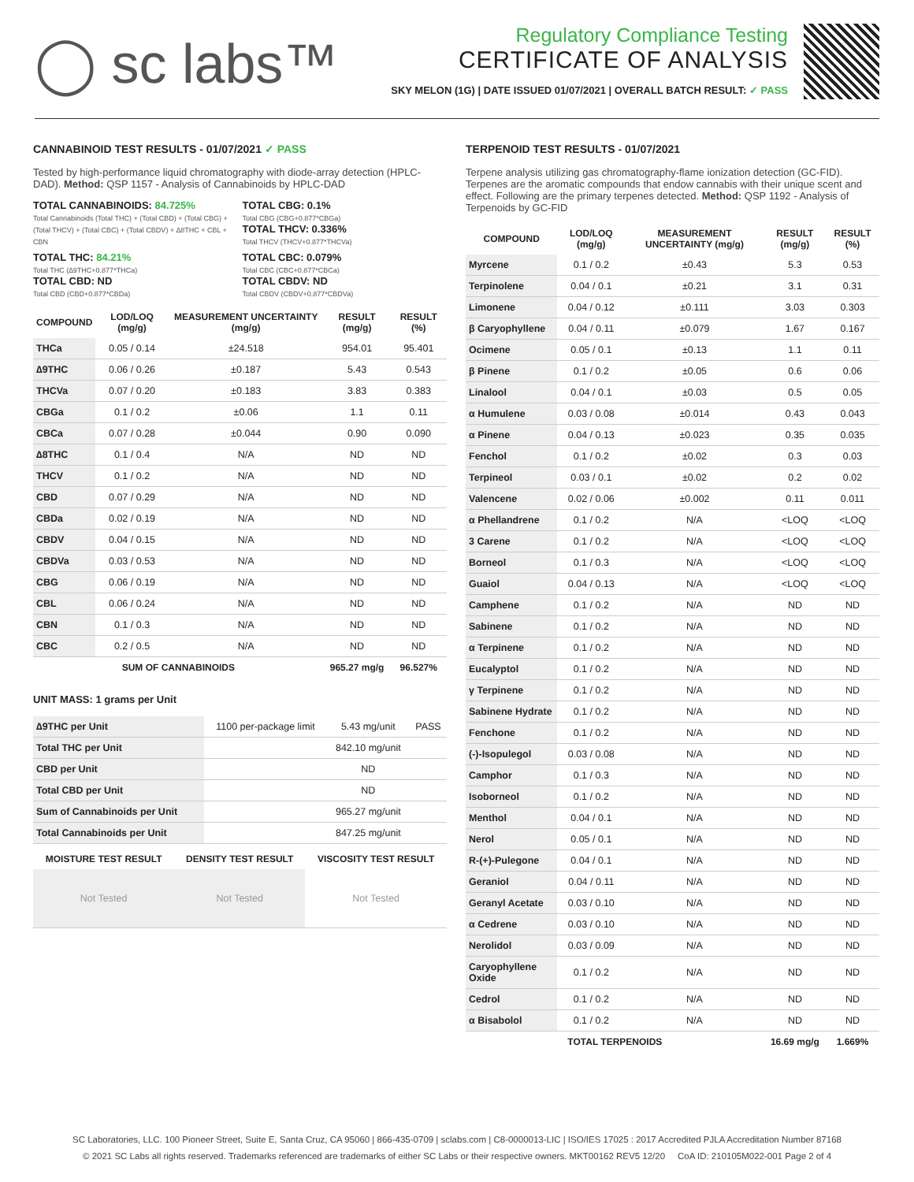◯ sc labs™
Regulatory Compliance Testing
CERTIFICATE OF ANALYSIS
SKY MELON (1G) | DATE ISSUED 01/07/2021 | OVERALL BATCH RESULT: ✓ PASS
CANNABINOID TEST RESULTS - 01/07/2021 ✓ PASS
Tested by high-performance liquid chromatography with diode-array detection (HPLC-DAD). Method: QSP 1157 - Analysis of Cannabinoids by HPLC-DAD
TOTAL CANNABINOIDS: 84.725%
Total Cannabinoids (Total THC) + (Total CBD) + (Total CBG) + (Total THCV) + (Total CBC) + (Total CBDV) + ∆8THC + CBL + CBN
TOTAL CBG: 0.1%
Total CBG (CBG+0.877*CBGa)
TOTAL THCV: 0.336%
Total THCV (THCV+0.877*THCVa)
TOTAL THC: 84.21%
Total THC (∆9THC+0.877*THCa)
TOTAL CBD: ND
Total CBD (CBD+0.877*CBDa)
TOTAL CBC: 0.079%
Total CBC (CBC+0.877*CBCa)
TOTAL CBDV: ND
Total CBDV (CBDV+0.877*CBDVa)
| COMPOUND | LOD/LOQ (mg/g) | MEASUREMENT UNCERTAINTY (mg/g) | RESULT (mg/g) | RESULT (%) |
| --- | --- | --- | --- | --- |
| THCa | 0.05 / 0.14 | ±24.518 | 954.01 | 95.401 |
| ∆9THC | 0.06 / 0.26 | ±0.187 | 5.43 | 0.543 |
| THCVa | 0.07 / 0.20 | ±0.183 | 3.83 | 0.383 |
| CBGa | 0.1 / 0.2 | ±0.06 | 1.1 | 0.11 |
| CBCa | 0.07 / 0.28 | ±0.044 | 0.90 | 0.090 |
| ∆8THC | 0.1 / 0.4 | N/A | ND | ND |
| THCV | 0.1 / 0.2 | N/A | ND | ND |
| CBD | 0.07 / 0.29 | N/A | ND | ND |
| CBDa | 0.02 / 0.19 | N/A | ND | ND |
| CBDV | 0.04 / 0.15 | N/A | ND | ND |
| CBDVa | 0.03 / 0.53 | N/A | ND | ND |
| CBG | 0.06 / 0.19 | N/A | ND | ND |
| CBL | 0.06 / 0.24 | N/A | ND | ND |
| CBN | 0.1 / 0.3 | N/A | ND | ND |
| CBC | 0.2 / 0.5 | N/A | ND | ND |
| SUM OF CANNABINOIDS | | | 965.27 mg/g | 96.527% |
UNIT MASS: 1 grams per Unit
| ∆9THC per Unit | 1100 per-package limit | 5.43 mg/unit | PASS |
| Total THC per Unit | | 842.10 mg/unit | |
| CBD per Unit | | ND | |
| Total CBD per Unit | | ND | |
| Sum of Cannabinoids per Unit | | 965.27 mg/unit | |
| Total Cannabinoids per Unit | | 847.25 mg/unit | |
| MOISTURE TEST RESULT | DENSITY TEST RESULT | VISCOSITY TEST RESULT |
| --- | --- | --- |
| Not Tested | Not Tested | Not Tested |
TERPENOID TEST RESULTS - 01/07/2021
Terpene analysis utilizing gas chromatography-flame ionization detection (GC-FID). Terpenes are the aromatic compounds that endow cannabis with their unique scent and effect. Following are the primary terpenes detected. Method: QSP 1192 - Analysis of Terpenoids by GC-FID
| COMPOUND | LOD/LOQ (mg/g) | MEASUREMENT UNCERTAINTY (mg/g) | RESULT (mg/g) | RESULT (%) |
| --- | --- | --- | --- | --- |
| Myrcene | 0.1 / 0.2 | ±0.43 | 5.3 | 0.53 |
| Terpinolene | 0.04 / 0.1 | ±0.21 | 3.1 | 0.31 |
| Limonene | 0.04 / 0.12 | ±0.111 | 3.03 | 0.303 |
| β Caryophyllene | 0.04 / 0.11 | ±0.079 | 1.67 | 0.167 |
| Ocimene | 0.05 / 0.1 | ±0.13 | 1.1 | 0.11 |
| β Pinene | 0.1 / 0.2 | ±0.05 | 0.6 | 0.06 |
| Linalool | 0.04 / 0.1 | ±0.03 | 0.5 | 0.05 |
| α Humulene | 0.03 / 0.08 | ±0.014 | 0.43 | 0.043 |
| α Pinene | 0.04 / 0.13 | ±0.023 | 0.35 | 0.035 |
| Fenchol | 0.1 / 0.2 | ±0.02 | 0.3 | 0.03 |
| Terpineol | 0.03 / 0.1 | ±0.02 | 0.2 | 0.02 |
| Valencene | 0.02 / 0.06 | ±0.002 | 0.11 | 0.011 |
| α Phellandrene | 0.1 / 0.2 | N/A | <LOQ | <LOQ |
| 3 Carene | 0.1 / 0.2 | N/A | <LOQ | <LOQ |
| Borneol | 0.1 / 0.3 | N/A | <LOQ | <LOQ |
| Guaiol | 0.04 / 0.13 | N/A | <LOQ | <LOQ |
| Camphene | 0.1 / 0.2 | N/A | ND | ND |
| Sabinene | 0.1 / 0.2 | N/A | ND | ND |
| α Terpinene | 0.1 / 0.2 | N/A | ND | ND |
| Eucalyptol | 0.1 / 0.2 | N/A | ND | ND |
| γ Terpinene | 0.1 / 0.2 | N/A | ND | ND |
| Sabinene Hydrate | 0.1 / 0.2 | N/A | ND | ND |
| Fenchone | 0.1 / 0.2 | N/A | ND | ND |
| (-)-Isopulegol | 0.03 / 0.08 | N/A | ND | ND |
| Camphor | 0.1 / 0.3 | N/A | ND | ND |
| Isoborneol | 0.1 / 0.2 | N/A | ND | ND |
| Menthol | 0.04 / 0.1 | N/A | ND | ND |
| Nerol | 0.05 / 0.1 | N/A | ND | ND |
| R-(+)-Pulegone | 0.04 / 0.1 | N/A | ND | ND |
| Geraniol | 0.04 / 0.11 | N/A | ND | ND |
| Geranyl Acetate | 0.03 / 0.10 | N/A | ND | ND |
| α Cedrene | 0.03 / 0.10 | N/A | ND | ND |
| Nerolidol | 0.03 / 0.09 | N/A | ND | ND |
| Caryophyllene Oxide | 0.1 / 0.2 | N/A | ND | ND |
| Cedrol | 0.1 / 0.2 | N/A | ND | ND |
| α Bisabolol | 0.1 / 0.2 | N/A | ND | ND |
| TOTAL TERPENOIDS | | | 16.69 mg/g | 1.669% |
SC Laboratories, LLC. 100 Pioneer Street, Suite E, Santa Cruz, CA 95060 | 866-435-0709 | sclabs.com | C8-0000013-LIC | ISO/IES 17025 : 2017 Accredited PJLA Accreditation Number 87168
© 2021 SC Labs all rights reserved. Trademarks referenced are trademarks of either SC Labs or their respective owners. MKT00162 REV5 12/20 CoA ID: 210105M022-001 Page 2 of 4